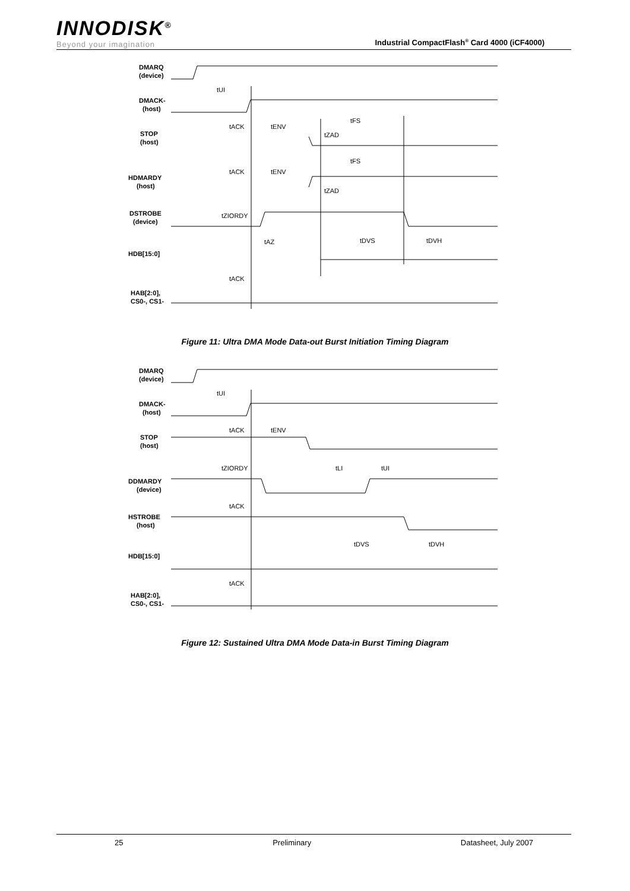INNODISK<sup>®</sup>
Beyond your imagination
Industrial CompactFlash<sup>®</sup> Card 4000 (iCF4000)
DMARQ
(device)
DMACK-
(host)
STOP
(host)
HDMARDY
(host)
DSTROBE
(device)
HDB[15:0]
HAB[2:0],
CS0-, CS1-
tUI
tACK
tENV
tFS
tZAD
tACK
tENV
tFS
tZAD
tZIORDY
tAZ
tDVS
tDVH
tACK
Figure 11: Ultra DMA Mode Data-out Burst Initiation Timing Diagram
DMARQ
(device)
DMACK-
(host)
STOP
(host)
DDMARDY
(device)
HSTROBE
(host)
HDB[15:0]
HAB[2:0],
CS0-, CS1-
tUI
tACK
tENV
tZIORDY
tLI
tUI
tACK
tDVS
tDVH
tACK
Figure 12: Sustained Ultra DMA Mode Data-in Burst Timing Diagram
25 Preliminary Datasheet, July 2007